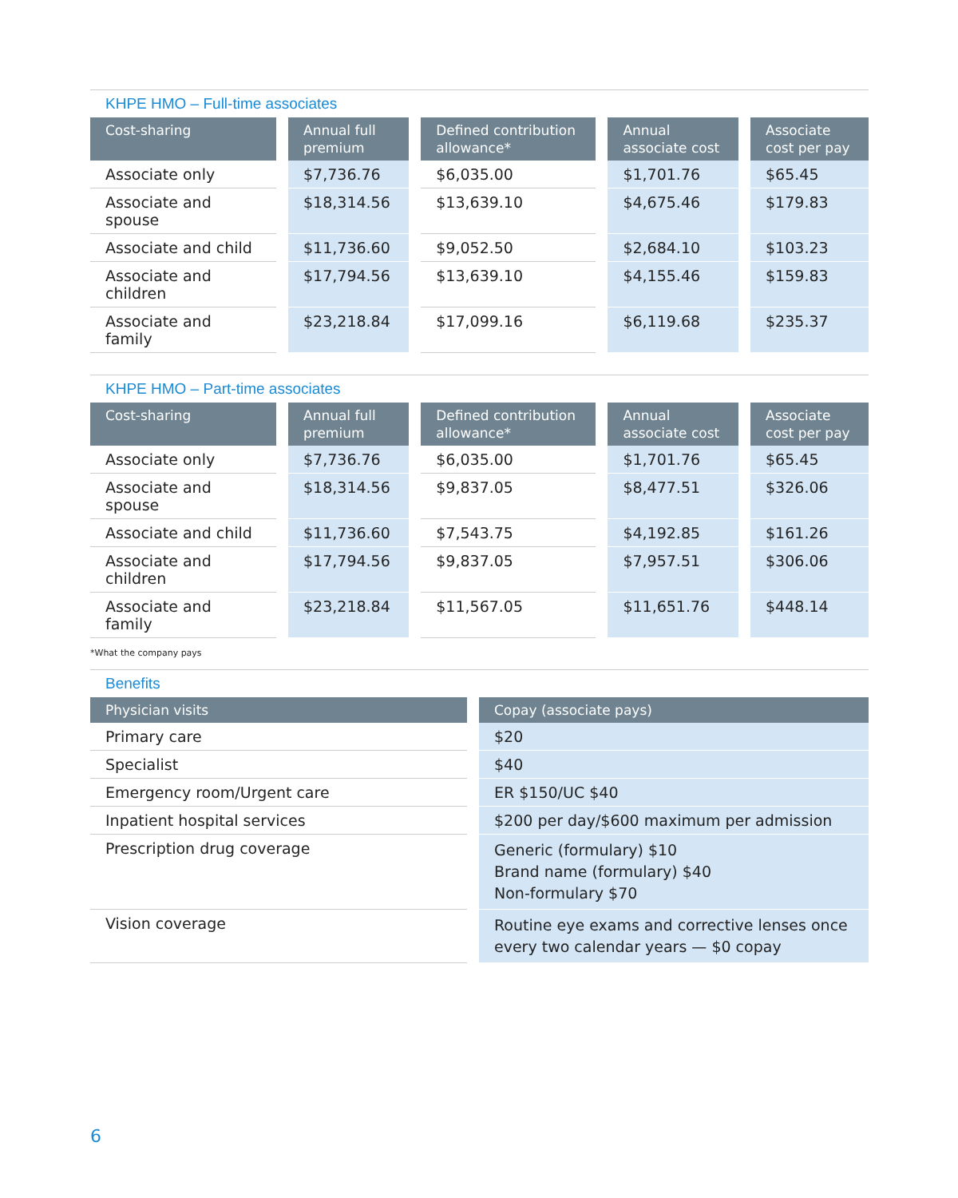KHPE HMO – Full-time associates
| Cost-sharing | Annual full premium | Defined contribution allowance* | Annual associate cost | Associate cost per pay |
| --- | --- | --- | --- | --- |
| Associate only | $7,736.76 | $6,035.00 | $1,701.76 | $65.45 |
| Associate and spouse | $18,314.56 | $13,639.10 | $4,675.46 | $179.83 |
| Associate and child | $11,736.60 | $9,052.50 | $2,684.10 | $103.23 |
| Associate and children | $17,794.56 | $13,639.10 | $4,155.46 | $159.83 |
| Associate and family | $23,218.84 | $17,099.16 | $6,119.68 | $235.37 |
KHPE HMO – Part-time associates
| Cost-sharing | Annual full premium | Defined contribution allowance* | Annual associate cost | Associate cost per pay |
| --- | --- | --- | --- | --- |
| Associate only | $7,736.76 | $6,035.00 | $1,701.76 | $65.45 |
| Associate and spouse | $18,314.56 | $9,837.05 | $8,477.51 | $326.06 |
| Associate and child | $11,736.60 | $7,543.75 | $4,192.85 | $161.26 |
| Associate and children | $17,794.56 | $9,837.05 | $7,957.51 | $306.06 |
| Associate and family | $23,218.84 | $11,567.05 | $11,651.76 | $448.14 |
*What the company pays
Benefits
| Physician visits | Copay (associate pays) |
| --- | --- |
| Primary care | $20 |
| Specialist | $40 |
| Emergency room/Urgent care | ER $150/UC $40 |
| Inpatient hospital services | $200 per day/$600 maximum per admission |
| Prescription drug coverage | Generic (formulary) $10 Brand name (formulary) $40 Non-formulary $70 |
| Vision coverage | Routine eye exams and corrective lenses once every two calendar years — $0 copay |
6